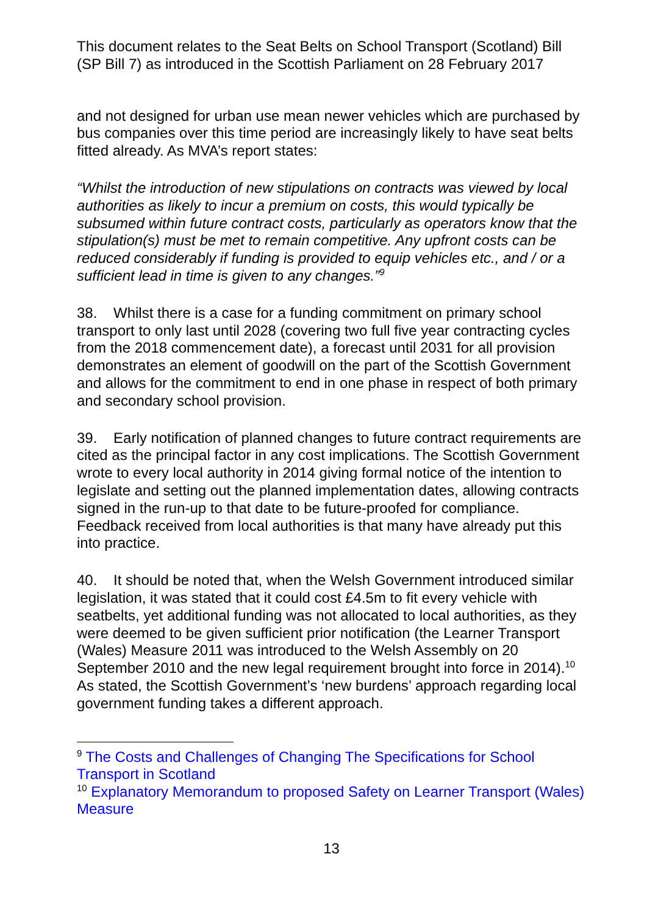This document relates to the Seat Belts on School Transport (Scotland) Bill (SP Bill 7) as introduced in the Scottish Parliament on 28 February 2017
and not designed for urban use mean newer vehicles which are purchased by bus companies over this time period are increasingly likely to have seat belts fitted already. As MVA’s report states:
“Whilst the introduction of new stipulations on contracts was viewed by local authorities as likely to incur a premium on costs, this would typically be subsumed within future contract costs, particularly as operators know that the stipulation(s) must be met to remain competitive. Any upfront costs can be reduced considerably if funding is provided to equip vehicles etc., and / or a sufficient lead in time is given to any changes.”<sup>9</sup>
38. Whilst there is a case for a funding commitment on primary school transport to only last until 2028 (covering two full five year contracting cycles from the 2018 commencement date), a forecast until 2031 for all provision demonstrates an element of goodwill on the part of the Scottish Government and allows for the commitment to end in one phase in respect of both primary and secondary school provision.
39. Early notification of planned changes to future contract requirements are cited as the principal factor in any cost implications. The Scottish Government wrote to every local authority in 2014 giving formal notice of the intention to legislate and setting out the planned implementation dates, allowing contracts signed in the run-up to that date to be future-proofed for compliance. Feedback received from local authorities is that many have already put this into practice.
40. It should be noted that, when the Welsh Government introduced similar legislation, it was stated that it could cost £4.5m to fit every vehicle with seatbelts, yet additional funding was not allocated to local authorities, as they were deemed to be given sufficient prior notification (the Learner Transport (Wales) Measure 2011 was introduced to the Welsh Assembly on 20 September 2010 and the new legal requirement brought into force in 2014).<sup>10</sup> As stated, the Scottish Government’s ‘new burdens’ approach regarding local government funding takes a different approach.
<sup>9</sup> The Costs and Challenges of Changing The Specifications for School Transport in Scotland
<sup>10</sup> Explanatory Memorandum to proposed Safety on Learner Transport (Wales) Measure
13